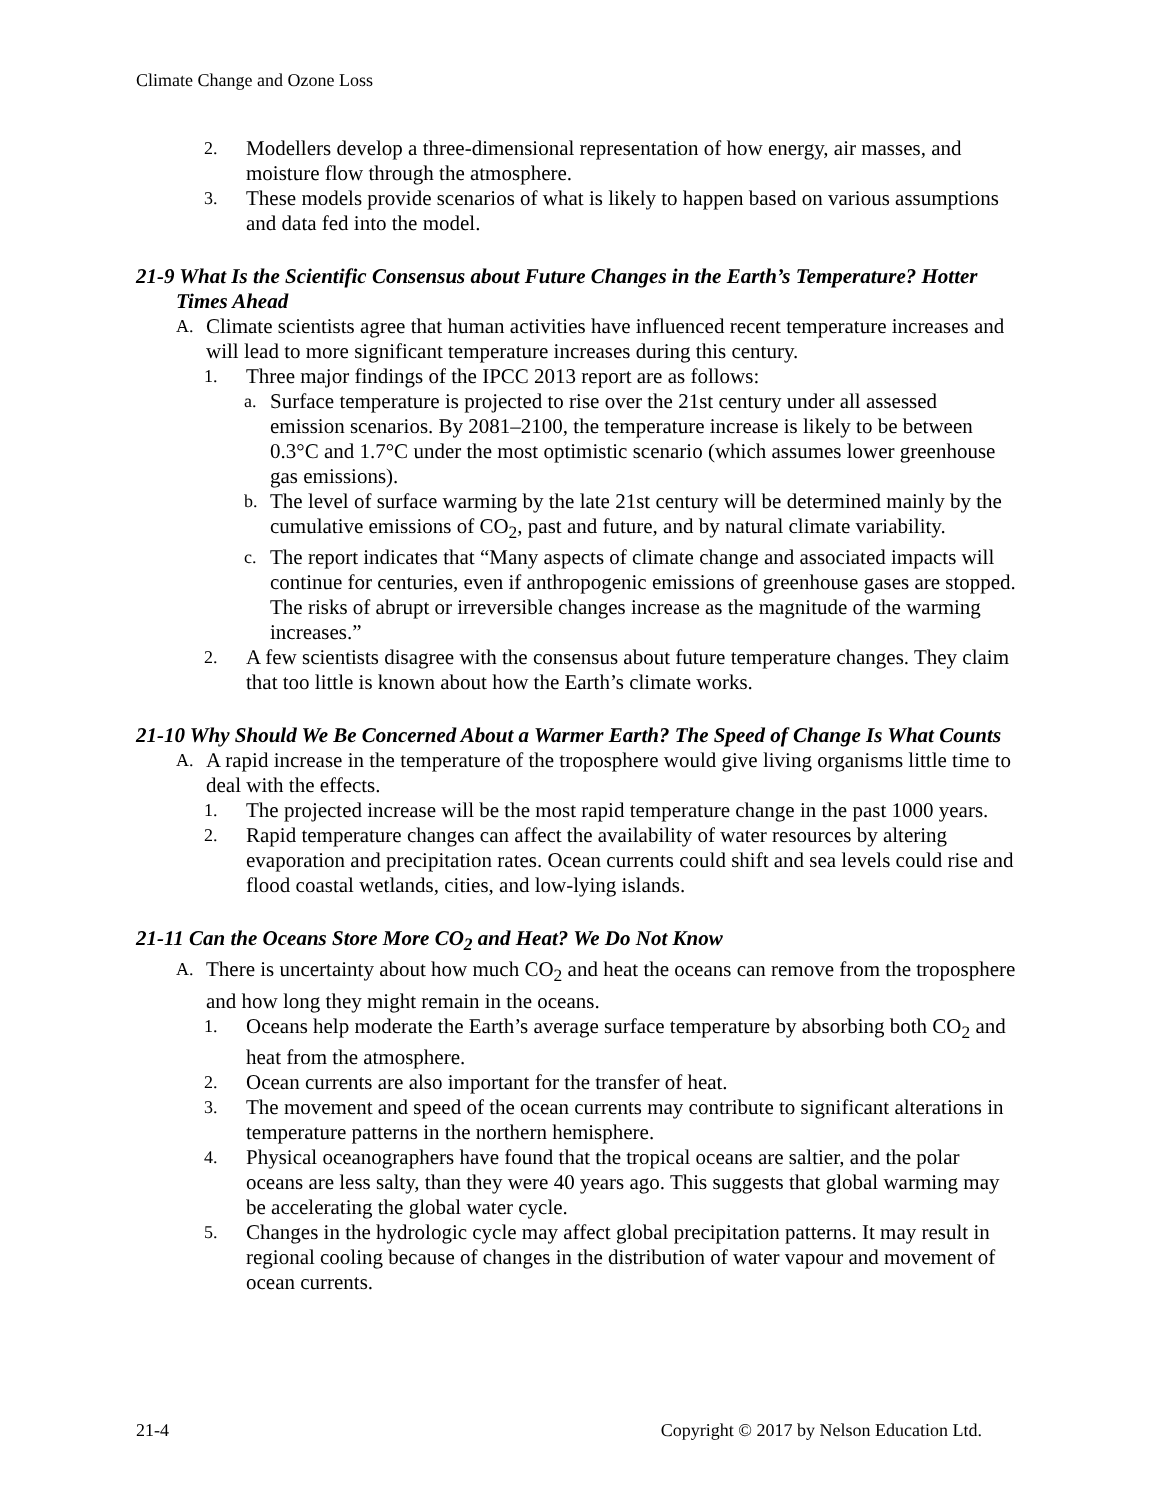Climate Change and Ozone Loss
2. Modellers develop a three-dimensional representation of how energy, air masses, and moisture flow through the atmosphere.
3. These models provide scenarios of what is likely to happen based on various assumptions and data fed into the model.
21-9 What Is the Scientific Consensus about Future Changes in the Earth’s Temperature? Hotter Times Ahead
A. Climate scientists agree that human activities have influenced recent temperature increases and will lead to more significant temperature increases during this century.
1. Three major findings of the IPCC 2013 report are as follows:
a. Surface temperature is projected to rise over the 21st century under all assessed emission scenarios. By 2081–2100, the temperature increase is likely to be between 0.3°C and 1.7°C under the most optimistic scenario (which assumes lower greenhouse gas emissions).
b. The level of surface warming by the late 21st century will be determined mainly by the cumulative emissions of CO<sub>2</sub>, past and future, and by natural climate variability.
c. The report indicates that “Many aspects of climate change and associated impacts will continue for centuries, even if anthropogenic emissions of greenhouse gases are stopped. The risks of abrupt or irreversible changes increase as the magnitude of the warming increases.”
2. A few scientists disagree with the consensus about future temperature changes. They claim that too little is known about how the Earth’s climate works.
21-10 Why Should We Be Concerned About a Warmer Earth? The Speed of Change Is What Counts
A. A rapid increase in the temperature of the troposphere would give living organisms little time to deal with the effects.
1. The projected increase will be the most rapid temperature change in the past 1000 years.
2. Rapid temperature changes can affect the availability of water resources by altering evaporation and precipitation rates. Ocean currents could shift and sea levels could rise and flood coastal wetlands, cities, and low-lying islands.
21-11 Can the Oceans Store More CO<sub>2</sub> and Heat? We Do Not Know
A. There is uncertainty about how much CO<sub>2</sub> and heat the oceans can remove from the troposphere and how long they might remain in the oceans.
1. Oceans help moderate the Earth’s average surface temperature by absorbing both CO<sub>2</sub> and heat from the atmosphere.
2. Ocean currents are also important for the transfer of heat.
3. The movement and speed of the ocean currents may contribute to significant alterations in temperature patterns in the northern hemisphere.
4. Physical oceanographers have found that the tropical oceans are saltier, and the polar oceans are less salty, than they were 40 years ago. This suggests that global warming may be accelerating the global water cycle.
5. Changes in the hydrologic cycle may affect global precipitation patterns. It may result in regional cooling because of changes in the distribution of water vapour and movement of ocean currents.
21-4 Copyright © 2017 by Nelson Education Ltd.